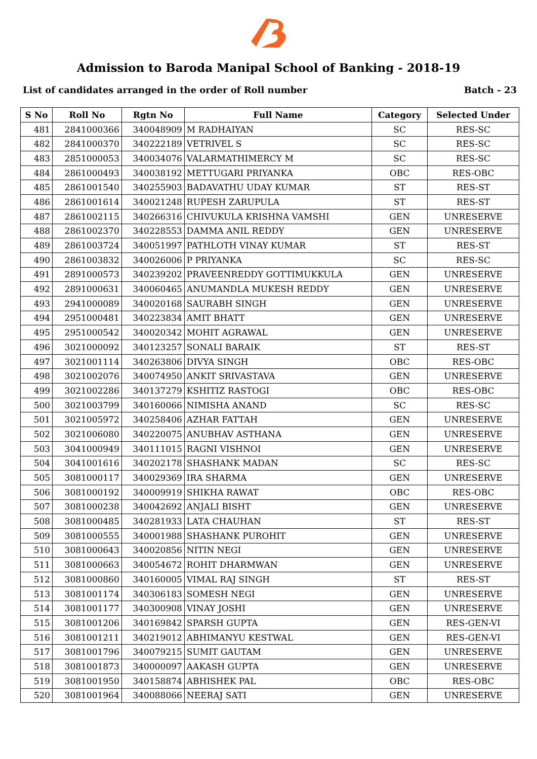Admission to Baroda Manipal School of Banking - 2018-19
List of candidates arranged in the order of Roll number Batch - 23
| S No | Roll No | Rgtn No | Full Name | Category | Selected Under |
| --- | --- | --- | --- | --- | --- |
| 481 | 2841000366 | 340048909 | M RADHAIYAN | SC | RES-SC |
| 482 | 2841000370 | 340222189 | VETRIVEL S | SC | RES-SC |
| 483 | 2851000053 | 340034076 | VALARMATHIMERCY M | SC | RES-SC |
| 484 | 2861000493 | 340038192 | METTUGARI PRIYANKA | OBC | RES-OBC |
| 485 | 2861001540 | 340255903 | BADAVATHU UDAY KUMAR | ST | RES-ST |
| 486 | 2861001614 | 340021248 | RUPESH ZARUPULA | ST | RES-ST |
| 487 | 2861002115 | 340266316 | CHIVUKULA KRISHNA VAMSHI | GEN | UNRESERVE |
| 488 | 2861002370 | 340228553 | DAMMA ANIL REDDY | GEN | UNRESERVE |
| 489 | 2861003724 | 340051997 | PATHLOTH VINAY KUMAR | ST | RES-ST |
| 490 | 2861003832 | 340026006 | P PRIYANKA | SC | RES-SC |
| 491 | 2891000573 | 340239202 | PRAVEENREDDY GOTTIMUKKULA | GEN | UNRESERVE |
| 492 | 2891000631 | 340060465 | ANUMANDLA MUKESH REDDY | GEN | UNRESERVE |
| 493 | 2941000089 | 340020168 | SAURABH SINGH | GEN | UNRESERVE |
| 494 | 2951000481 | 340223834 | AMIT BHATT | GEN | UNRESERVE |
| 495 | 2951000542 | 340020342 | MOHIT AGRAWAL | GEN | UNRESERVE |
| 496 | 3021000092 | 340123257 | SONALI BARAIK | ST | RES-ST |
| 497 | 3021001114 | 340263806 | DIVYA SINGH | OBC | RES-OBC |
| 498 | 3021002076 | 340074950 | ANKIT SRIVASTAVA | GEN | UNRESERVE |
| 499 | 3021002286 | 340137279 | KSHITIZ RASTOGI | OBC | RES-OBC |
| 500 | 3021003799 | 340160066 | NIMISHA ANAND | SC | RES-SC |
| 501 | 3021005972 | 340258406 | AZHAR FATTAH | GEN | UNRESERVE |
| 502 | 3021006080 | 340220075 | ANUBHAV ASTHANA | GEN | UNRESERVE |
| 503 | 3041000949 | 340111015 | RAGNI VISHNOI | GEN | UNRESERVE |
| 504 | 3041001616 | 340202178 | SHASHANK MADAN | SC | RES-SC |
| 505 | 3081000117 | 340029369 | IRA SHARMA | GEN | UNRESERVE |
| 506 | 3081000192 | 340009919 | SHIKHA RAWAT | OBC | RES-OBC |
| 507 | 3081000238 | 340042692 | ANJALI BISHT | GEN | UNRESERVE |
| 508 | 3081000485 | 340281933 | LATA CHAUHAN | ST | RES-ST |
| 509 | 3081000555 | 340001988 | SHASHANK PUROHIT | GEN | UNRESERVE |
| 510 | 3081000643 | 340020856 | NITIN NEGI | GEN | UNRESERVE |
| 511 | 3081000663 | 340054672 | ROHIT DHARMWAN | GEN | UNRESERVE |
| 512 | 3081000860 | 340160005 | VIMAL RAJ SINGH | ST | RES-ST |
| 513 | 3081001174 | 340306183 | SOMESH NEGI | GEN | UNRESERVE |
| 514 | 3081001177 | 340300908 | VINAY JOSHI | GEN | UNRESERVE |
| 515 | 3081001206 | 340169842 | SPARSH GUPTA | GEN | RES-GEN-VI |
| 516 | 3081001211 | 340219012 | ABHIMANYU KESTWAL | GEN | RES-GEN-VI |
| 517 | 3081001796 | 340079215 | SUMIT GAUTAM | GEN | UNRESERVE |
| 518 | 3081001873 | 340000097 | AAKASH GUPTA | GEN | UNRESERVE |
| 519 | 3081001950 | 340158874 | ABHISHEK PAL | OBC | RES-OBC |
| 520 | 3081001964 | 340088066 | NEERAJ SATI | GEN | UNRESERVE |